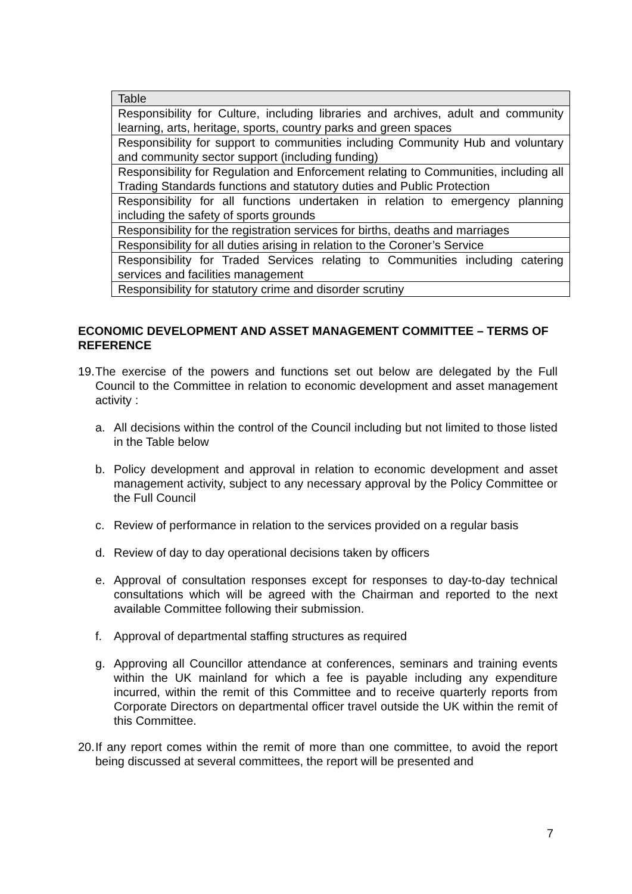| Table |
| --- |
| Responsibility for Culture, including libraries and archives, adult and community learning, arts, heritage, sports, country parks and green spaces |
| Responsibility for support to communities including Community Hub and voluntary and community sector support (including funding) |
| Responsibility for Regulation and Enforcement relating to Communities, including all Trading Standards functions and statutory duties and Public Protection |
| Responsibility for all functions undertaken in relation to emergency planning including the safety of sports grounds |
| Responsibility for the registration services for births, deaths and marriages |
| Responsibility for all duties arising in relation to the Coroner’s Service |
| Responsibility for Traded Services relating to Communities including catering services and facilities management |
| Responsibility for statutory crime and disorder scrutiny |
ECONOMIC DEVELOPMENT AND ASSET MANAGEMENT COMMITTEE – TERMS OF REFERENCE
19. The exercise of the powers and functions set out below are delegated by the Full Council to the Committee in relation to economic development and asset management activity :
a. All decisions within the control of the Council including but not limited to those listed in the Table below
b. Policy development and approval in relation to economic development and asset management activity, subject to any necessary approval by the Policy Committee or the Full Council
c. Review of performance in relation to the services provided on a regular basis
d. Review of day to day operational decisions taken by officers
e. Approval of consultation responses except for responses to day-to-day technical consultations which will be agreed with the Chairman and reported to the next available Committee following their submission.
f. Approval of departmental staffing structures as required
g. Approving all Councillor attendance at conferences, seminars and training events within the UK mainland for which a fee is payable including any expenditure incurred, within the remit of this Committee and to receive quarterly reports from Corporate Directors on departmental officer travel outside the UK within the remit of this Committee.
20. If any report comes within the remit of more than one committee, to avoid the report being discussed at several committees, the report will be presented and
7